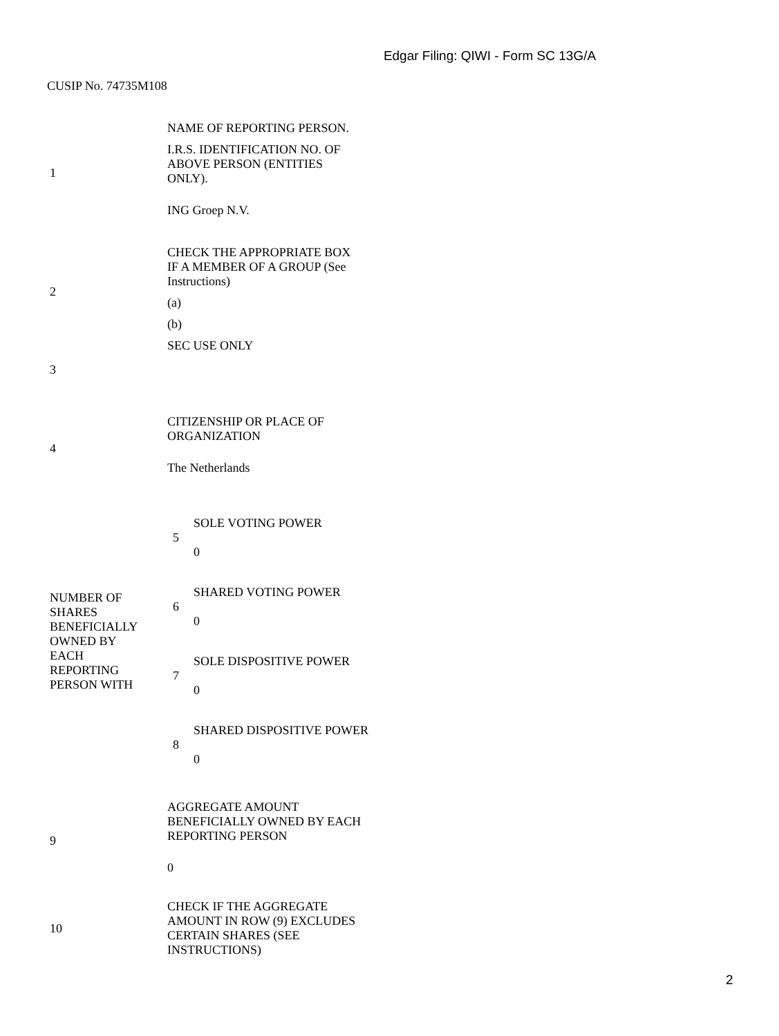Edgar Filing: QIWI - Form SC 13G/A
CUSIP No. 74735M108
| 1 | NAME OF REPORTING PERSON. I.R.S. IDENTIFICATION NO. OF ABOVE PERSON (ENTITIES ONLY). ING Groep N.V. |
| 2 | CHECK THE APPROPRIATE BOX IF A MEMBER OF A GROUP (See Instructions) (a) (b) |
| 3 | SEC USE ONLY |
| 4 | CITIZENSHIP OR PLACE OF ORGANIZATION The Netherlands |
| NUMBER OF SHARES BENEFICIALLY OWNED BY EACH REPORTING PERSON WITH | / 5 / SOLE VOTING POWER 0 / / 6 / SHARED VOTING POWER 0 / / 7 / SOLE DISPOSITIVE POWER 0 / / 8 / SHARED DISPOSITIVE POWER 0 / |
| 9 | AGGREGATE AMOUNT BENEFICIALLY OWNED BY EACH REPORTING PERSON 0 |
| 10 | CHECK IF THE AGGREGATE AMOUNT IN ROW (9) EXCLUDES CERTAIN SHARES (SEE INSTRUCTIONS) |
2